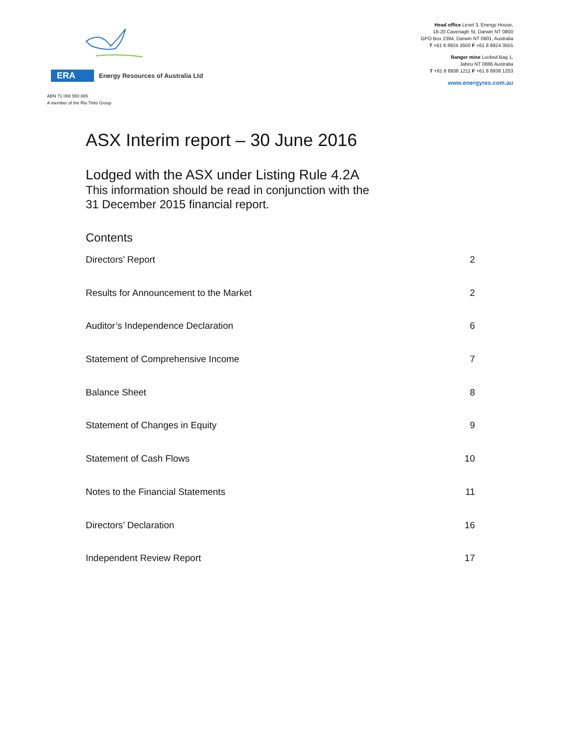ERA
Energy Resources of Australia Ltd
ABN 71 008 550 865
A member of the Rio Tinto Group
Head office Level 3, Energy House,
18-20 Cavenagh St, Darwin NT 0800
GPO Box 2394, Darwin NT 0801, Australia
T +61 8 8924 3500 F +61 8 8924 3555
Ranger mine Locked Bag 1,
Jabiru NT 0886 Australia
T +61 8 8938 1211 F +61 8 8938 1203
www.energyres.com.au
ASX Interim report – 30 June 2016
Lodged with the ASX under Listing Rule 4.2A
This information should be read in conjunction with the
31 December 2015 financial report.
Contents
Directors’ Report 2
Results for Announcement to the Market 2
Auditor’s Independence Declaration 6
Statement of Comprehensive Income 7
Balance Sheet 8
Statement of Changes in Equity 9
Statement of Cash Flows 10
Notes to the Financial Statements 11
Directors’ Declaration 16
Independent Review Report 17